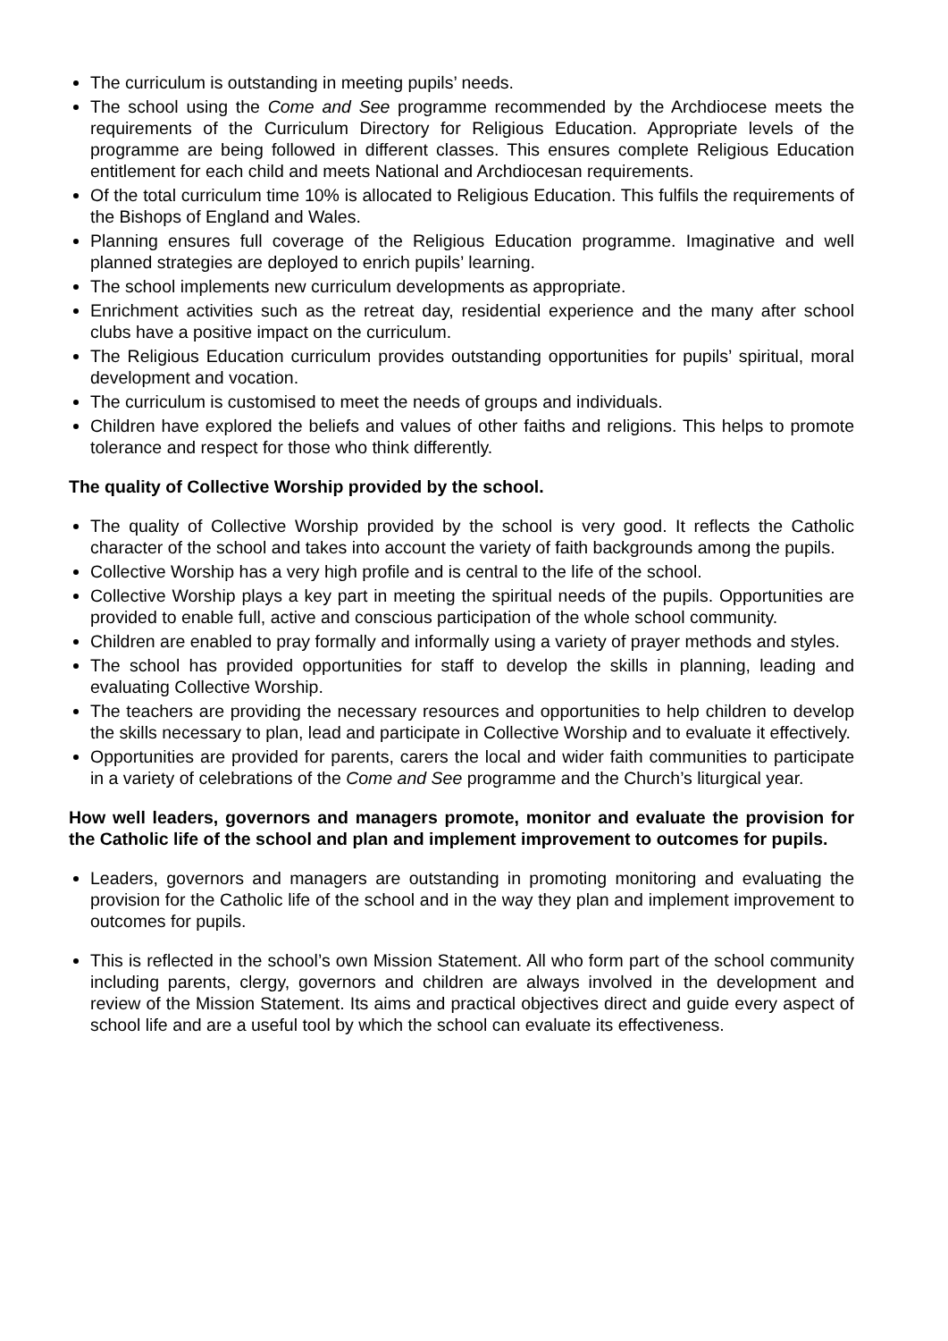The curriculum is outstanding in meeting pupils’ needs.
The school using the Come and See programme recommended by the Archdiocese meets the requirements of the Curriculum Directory for Religious Education. Appropriate levels of the programme are being followed in different classes. This ensures complete Religious Education entitlement for each child and meets National and Archdiocesan requirements.
Of the total curriculum time 10% is allocated to Religious Education. This fulfils the requirements of the Bishops of England and Wales.
Planning ensures full coverage of the Religious Education programme. Imaginative and well planned strategies are deployed to enrich pupils’ learning.
The school implements new curriculum developments as appropriate.
Enrichment activities such as the retreat day, residential experience and the many after school clubs have a positive impact on the curriculum.
The Religious Education curriculum provides outstanding opportunities for pupils’ spiritual, moral development and vocation.
The curriculum is customised to meet the needs of groups and individuals.
Children have explored the beliefs and values of other faiths and religions. This helps to promote tolerance and respect for those who think differently.
The quality of Collective Worship provided by the school.
The quality of Collective Worship provided by the school is very good. It reflects the Catholic character of the school and takes into account the variety of faith backgrounds among the pupils.
Collective Worship has a very high profile and is central to the life of the school.
Collective Worship plays a key part in meeting the spiritual needs of the pupils. Opportunities are provided to enable full, active and conscious participation of the whole school community.
Children are enabled to pray formally and informally using a variety of prayer methods and styles.
The school has provided opportunities for staff to develop the skills in planning, leading and evaluating Collective Worship.
The teachers are providing the necessary resources and opportunities to help children to develop the skills necessary to plan, lead and participate in Collective Worship and to evaluate it effectively.
Opportunities are provided for parents, carers the local and wider faith communities to participate in a variety of celebrations of the Come and See programme and the Church’s liturgical year.
How well leaders, governors and managers promote, monitor and evaluate the provision for the Catholic life of the school and plan and implement improvement to outcomes for pupils.
Leaders, governors and managers are outstanding in promoting monitoring and evaluating the provision for the Catholic life of the school and in the way they plan and implement improvement to outcomes for pupils.
This is reflected in the school’s own Mission Statement. All who form part of the school community including parents, clergy, governors and children are always involved in the development and review of the Mission Statement. Its aims and practical objectives direct and guide every aspect of school life and are a useful tool by which the school can evaluate its effectiveness.